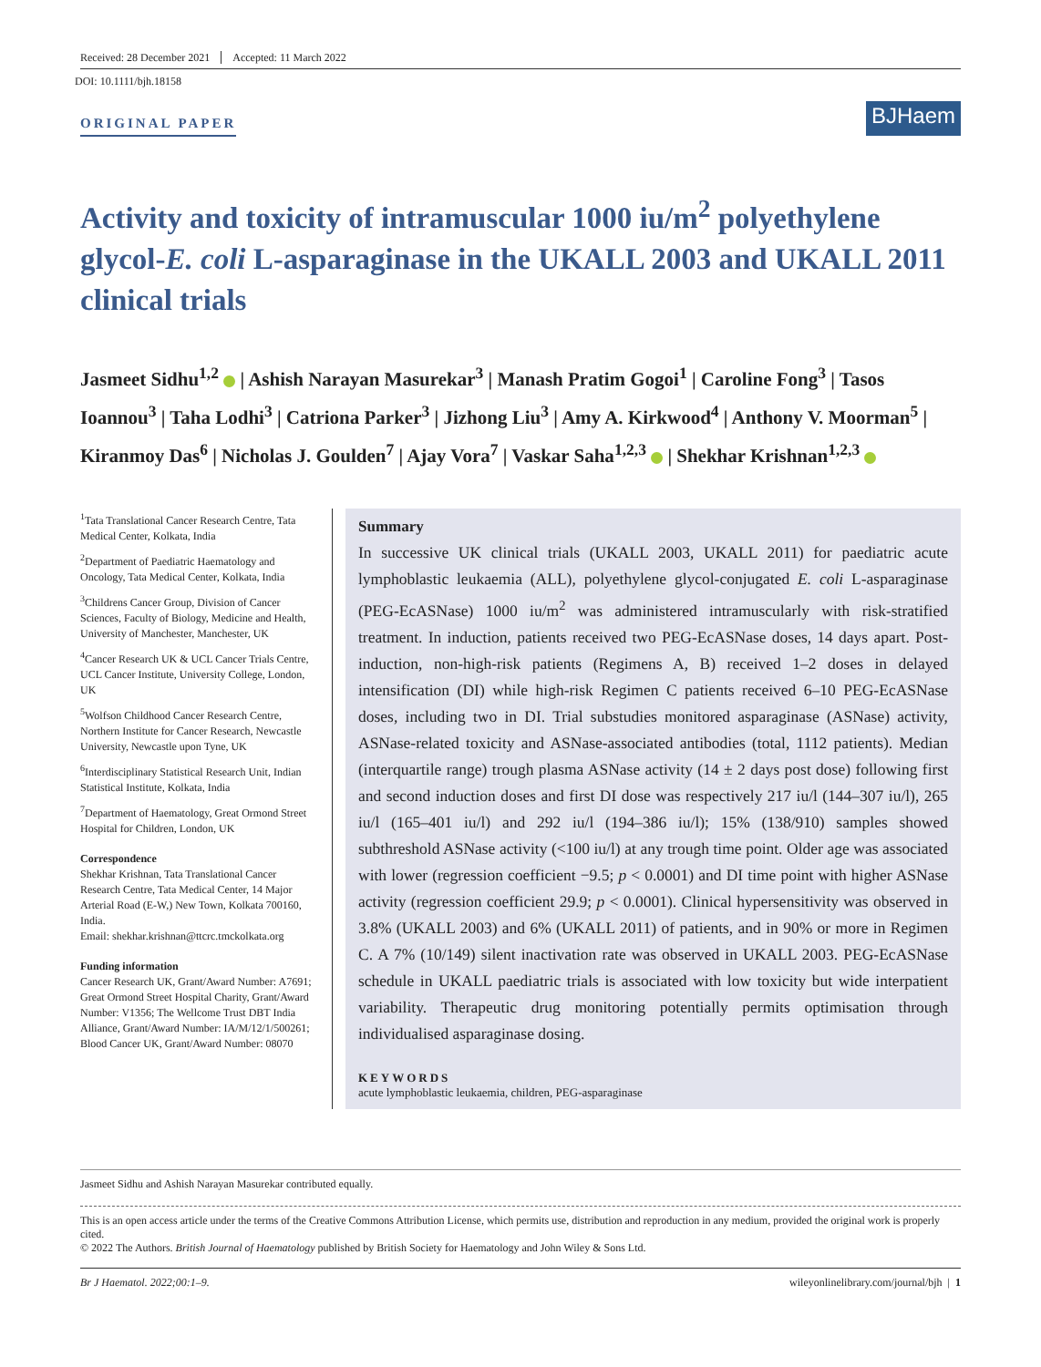Received: 28 December 2021 Accepted: 11 March 2022
DOI: 10.1111/bjh.18158
ORIGINAL PAPER
BJHaem
Activity and toxicity of intramuscular 1000 iu/m<sup>2</sup> polyethylene glycol-E. coli L-asparaginase in the UKALL 2003 and UKALL 2011 clinical trials
Jasmeet Sidhu<sup>1,2</sup> | Ashish Narayan Masurekar<sup>3</sup> | Manash Pratim Gogoi<sup>1</sup> | Caroline Fong<sup>3</sup> | Tasos Ioannou<sup>3</sup> | Taha Lodhi<sup>3</sup> | Catriona Parker<sup>3</sup> | Jizhong Liu<sup>3</sup> | Amy A. Kirkwood<sup>4</sup> | Anthony V. Moorman<sup>5</sup> | Kiranmoy Das<sup>6</sup> | Nicholas J. Goulden<sup>7</sup> | Ajay Vora<sup>7</sup> | Vaskar Saha<sup>1,2,3</sup> | Shekhar Krishnan<sup>1,2,3</sup>
<sup>1</sup> Tata Translational Cancer Research Centre, Tata Medical Center, Kolkata, India
<sup>2</sup> Department of Paediatric Haematology and Oncology, Tata Medical Center, Kolkata, India
<sup>3</sup> Childrens Cancer Group, Division of Cancer Sciences, Faculty of Biology, Medicine and Health, University of Manchester, Manchester, UK
<sup>4</sup> Cancer Research UK & UCL Cancer Trials Centre, UCL Cancer Institute, University College, London, UK
<sup>5</sup> Wolfson Childhood Cancer Research Centre, Northern Institute for Cancer Research, Newcastle University, Newcastle upon Tyne, UK
<sup>6</sup> Interdisciplinary Statistical Research Unit, Indian Statistical Institute, Kolkata, India
<sup>7</sup> Department of Haematology, Great Ormond Street Hospital for Children, London, UK
Correspondence
Shekhar Krishnan, Tata Translational Cancer Research Centre, Tata Medical Center, 14 Major Arterial Road (E-W,) New Town, Kolkata 700160, India.
Email: shekhar.krishnan@ttcrc.tmckolkata.org
Funding information
Cancer Research UK, Grant/Award Number: A7691; Great Ormond Street Hospital Charity, Grant/Award Number: V1356; The Wellcome Trust DBT India Alliance, Grant/Award Number: IA/M/12/1/500261; Blood Cancer UK, Grant/Award Number: 08070
Summary
In successive UK clinical trials (UKALL 2003, UKALL 2011) for paediatric acute lymphoblastic leukaemia (ALL), polyethylene glycol-conjugated E. coli L-asparaginase (PEG-EcASNase) 1000 iu/m<sup>2</sup> was administered intramuscularly with risk-stratified treatment. In induction, patients received two PEG-EcASNase doses, 14 days apart. Post-induction, non-high-risk patients (Regimens A, B) received 1–2 doses in delayed intensification (DI) while high-risk Regimen C patients received 6–10 PEG-EcASNase doses, including two in DI. Trial substudies monitored asparaginase (ASNase) activity, ASNase-related toxicity and ASNase-associated antibodies (total, 1112 patients). Median (interquartile range) trough plasma ASNase activity (14 ± 2 days post dose) following first and second induction doses and first DI dose was respectively 217 iu/l (144–307 iu/l), 265 iu/l (165–401 iu/l) and 292 iu/l (194–386 iu/l); 15% (138/910) samples showed subthreshold ASNase activity (<100 iu/l) at any trough time point. Older age was associated with lower (regression coefficient −9.5; p < 0.0001) and DI time point with higher ASNase activity (regression coefficient 29.9; p < 0.0001). Clinical hypersensitivity was observed in 3.8% (UKALL 2003) and 6% (UKALL 2011) of patients, and in 90% or more in Regimen C. A 7% (10/149) silent inactivation rate was observed in UKALL 2003. PEG-EcASNase schedule in UKALL paediatric trials is associated with low toxicity but wide interpatient variability. Therapeutic drug monitoring potentially permits optimisation through individualised asparaginase dosing.
KEYWORDS
acute lymphoblastic leukaemia, children, PEG-asparaginase
Jasmeet Sidhu and Ashish Narayan Masurekar contributed equally.
This is an open access article under the terms of the Creative Commons Attribution License, which permits use, distribution and reproduction in any medium, provided the original work is properly cited.
© 2022 The Authors. British Journal of Haematology published by British Society for Haematology and John Wiley & Sons Ltd.
Br J Haematol. 2022;00:1–9. wileyonlinelibrary.com/journal/bjh | 1